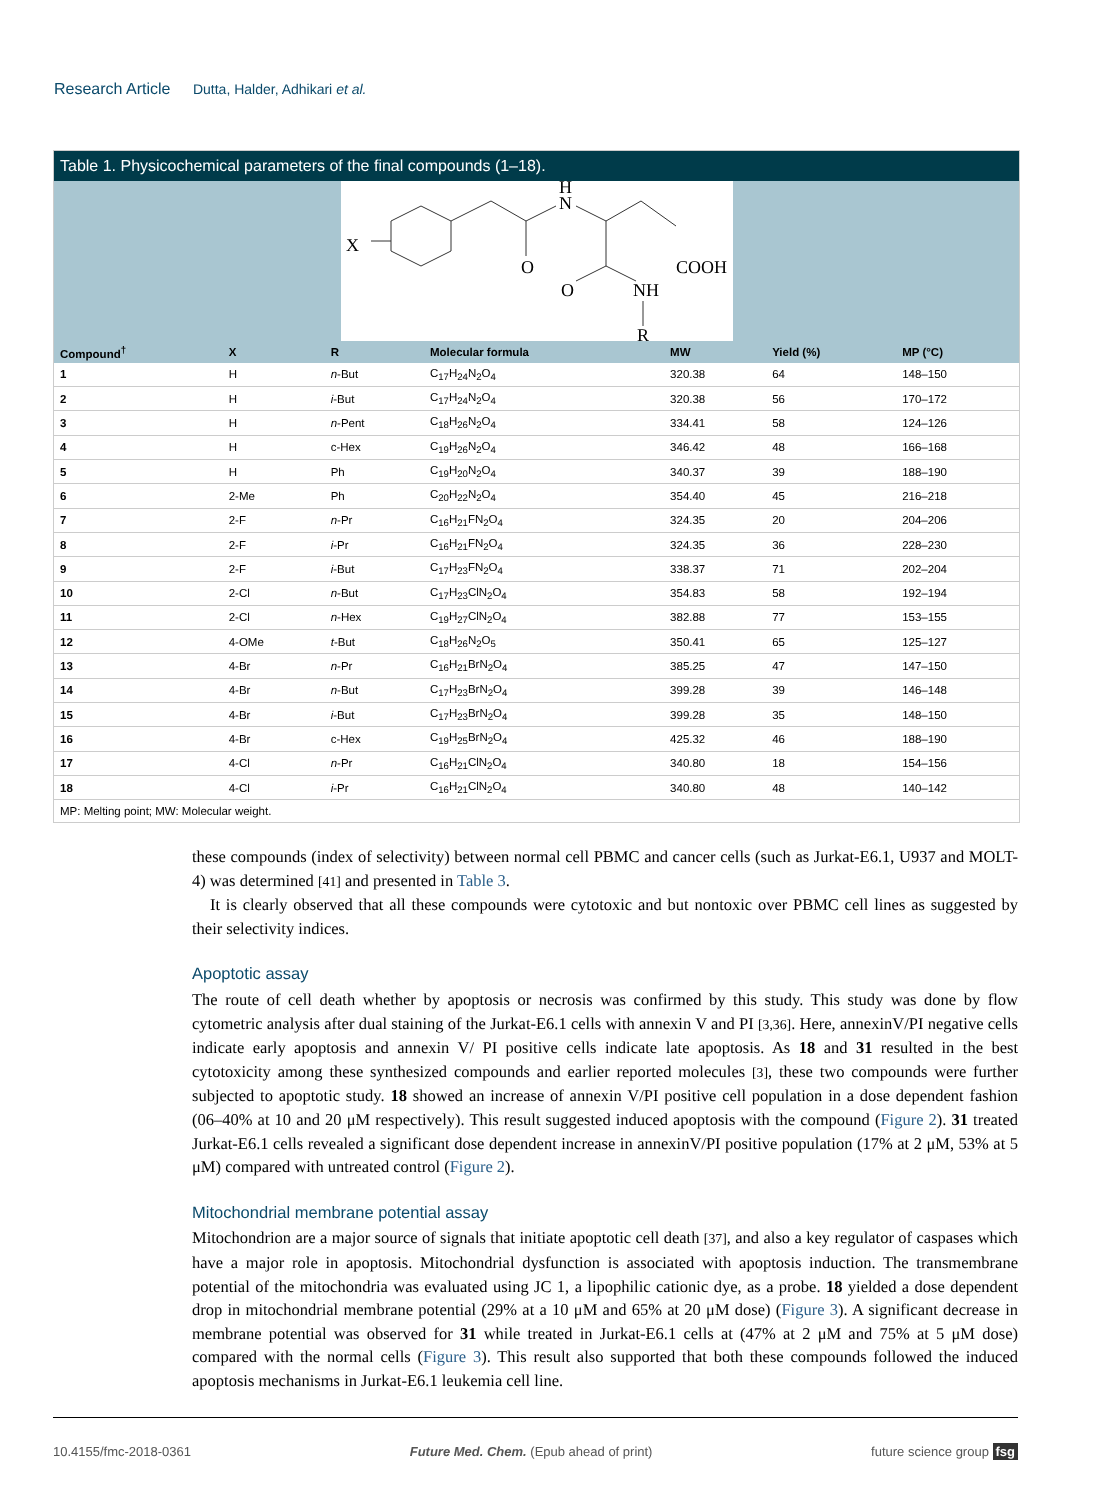Research Article Dutta, Halder, Adhikari et al.
Table 1. Physicochemical parameters of the final compounds (1–18).
X
H
N
O
O
COOH
NH
R
| Compound<sup>†</sup> | X | R | Molecular formula | MW | Yield (%) | MP (°C) |
| --- | --- | --- | --- | --- | --- | --- |
| 1 | H | n -But | C<sub>17</sub>H<sub>24</sub>N<sub>2</sub>O<sub>4</sub> | 320.38 | 64 | 148–150 |
| 2 | H | i -But | C<sub>17</sub>H<sub>24</sub>N<sub>2</sub>O<sub>4</sub> | 320.38 | 56 | 170–172 |
| 3 | H | n -Pent | C<sub>18</sub>H<sub>26</sub>N<sub>2</sub>O<sub>4</sub> | 334.41 | 58 | 124–126 |
| 4 | H | c-Hex | C<sub>19</sub>H<sub>26</sub>N<sub>2</sub>O<sub>4</sub> | 346.42 | 48 | 166–168 |
| 5 | H | Ph | C<sub>19</sub>H<sub>20</sub>N<sub>2</sub>O<sub>4</sub> | 340.37 | 39 | 188–190 |
| 6 | 2-Me | Ph | C<sub>20</sub>H<sub>22</sub>N<sub>2</sub>O<sub>4</sub> | 354.40 | 45 | 216–218 |
| 7 | 2-F | n -Pr | C<sub>16</sub>H<sub>21</sub>FN<sub>2</sub>O<sub>4</sub> | 324.35 | 20 | 204–206 |
| 8 | 2-F | i -Pr | C<sub>16</sub>H<sub>21</sub>FN<sub>2</sub>O<sub>4</sub> | 324.35 | 36 | 228–230 |
| 9 | 2-F | i -But | C<sub>17</sub>H<sub>23</sub>FN<sub>2</sub>O<sub>4</sub> | 338.37 | 71 | 202–204 |
| 10 | 2-Cl | n -But | C<sub>17</sub>H<sub>23</sub>ClN<sub>2</sub>O<sub>4</sub> | 354.83 | 58 | 192–194 |
| 11 | 2-Cl | n -Hex | C<sub>19</sub>H<sub>27</sub>ClN<sub>2</sub>O<sub>4</sub> | 382.88 | 77 | 153–155 |
| 12 | 4-OMe | t -But | C<sub>18</sub>H<sub>26</sub>N<sub>2</sub>O<sub>5</sub> | 350.41 | 65 | 125–127 |
| 13 | 4-Br | n -Pr | C<sub>16</sub>H<sub>21</sub>BrN<sub>2</sub>O<sub>4</sub> | 385.25 | 47 | 147–150 |
| 14 | 4-Br | n -But | C<sub>17</sub>H<sub>23</sub>BrN<sub>2</sub>O<sub>4</sub> | 399.28 | 39 | 146–148 |
| 15 | 4-Br | i -But | C<sub>17</sub>H<sub>23</sub>BrN<sub>2</sub>O<sub>4</sub> | 399.28 | 35 | 148–150 |
| 16 | 4-Br | c-Hex | C<sub>19</sub>H<sub>25</sub>BrN<sub>2</sub>O<sub>4</sub> | 425.32 | 46 | 188–190 |
| 17 | 4-Cl | n -Pr | C<sub>16</sub>H<sub>21</sub>ClN<sub>2</sub>O<sub>4</sub> | 340.80 | 18 | 154–156 |
| 18 | 4-Cl | i -Pr | C<sub>16</sub>H<sub>21</sub>ClN<sub>2</sub>O<sub>4</sub> | 340.80 | 48 | 140–142 |
MP: Melting point; MW: Molecular weight.
these compounds (index of selectivity) between normal cell PBMC and cancer cells (such as Jurkat-E6.1, U937 and MOLT-4) was determined [41] and presented in Table 3.
It is clearly observed that all these compounds were cytotoxic and but nontoxic over PBMC cell lines as suggested by their selectivity indices.
Apoptotic assay
The route of cell death whether by apoptosis or necrosis was confirmed by this study. This study was done by flow cytometric analysis after dual staining of the Jurkat-E6.1 cells with annexin V and PI [3,36]. Here, annexinV/PI negative cells indicate early apoptosis and annexin V/ PI positive cells indicate late apoptosis. As 18 and 31 resulted in the best cytotoxicity among these synthesized compounds and earlier reported molecules [3], these two compounds were further subjected to apoptotic study. 18 showed an increase of annexin V/PI positive cell population in a dose dependent fashion (06–40% at 10 and 20 μM respectively). This result suggested induced apoptosis with the compound (Figure 2). 31 treated Jurkat-E6.1 cells revealed a significant dose dependent increase in annexinV/PI positive population (17% at 2 μM, 53% at 5 μM) compared with untreated control (Figure 2).
Mitochondrial membrane potential assay
Mitochondrion are a major source of signals that initiate apoptotic cell death [37], and also a key regulator of caspases which have a major role in apoptosis. Mitochondrial dysfunction is associated with apoptosis induction. The transmembrane potential of the mitochondria was evaluated using JC 1, a lipophilic cationic dye, as a probe. 18 yielded a dose dependent drop in mitochondrial membrane potential (29% at a 10 μM and 65% at 20 μM dose) (Figure 3). A significant decrease in membrane potential was observed for 31 while treated in Jurkat-E6.1 cells at (47% at 2 μM and 75% at 5 μM dose) compared with the normal cells (Figure 3). This result also supported that both these compounds followed the induced apoptosis mechanisms in Jurkat-E6.1 leukemia cell line.
10.4155/fmc-2018-0361 Future Med. Chem. (Epub ahead of print) future science group fsg